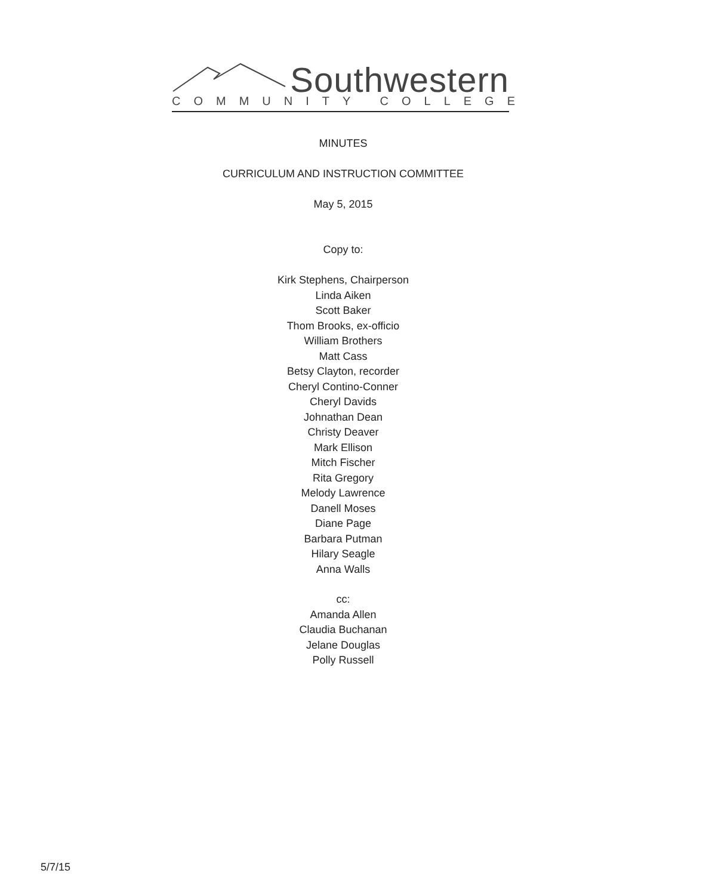Southwestern
COMMUNITY COLLEGE
MINUTES
CURRICULUM AND INSTRUCTION COMMITTEE
May 5, 2015
Copy to:
Kirk Stephens, Chairperson
Linda Aiken
Scott Baker
Thom Brooks, ex-officio
William Brothers
Matt Cass
Betsy Clayton, recorder
Cheryl Contino-Conner
Cheryl Davids
Johnathan Dean
Christy Deaver
Mark Ellison
Mitch Fischer
Rita Gregory
Melody Lawrence
Danell Moses
Diane Page
Barbara Putman
Hilary Seagle
Anna Walls
cc:
Amanda Allen
Claudia Buchanan
Jelane Douglas
Polly Russell
5/7/15